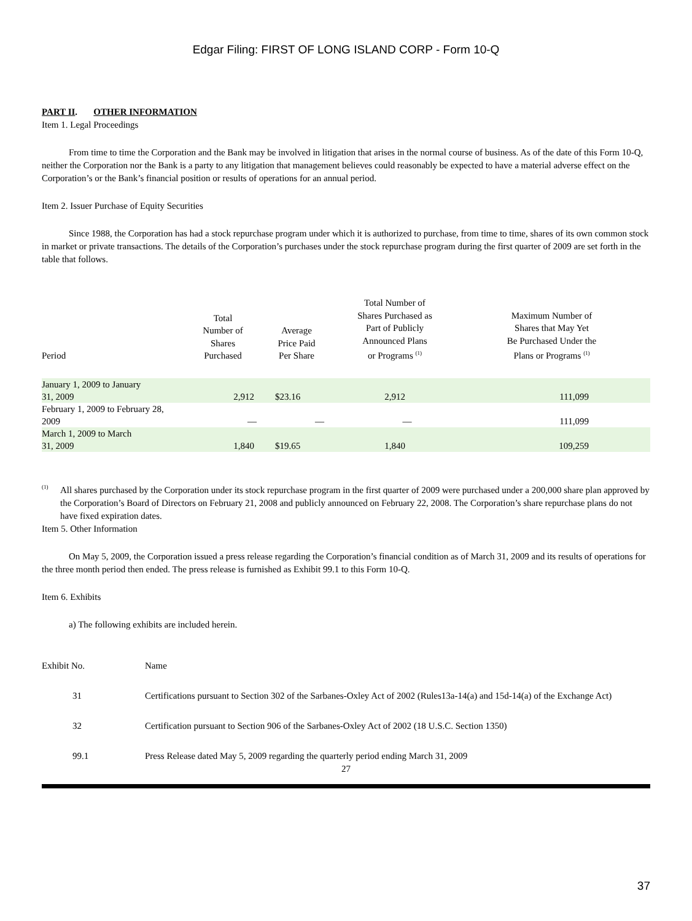Edgar Filing: FIRST OF LONG ISLAND CORP - Form 10-Q
PART II. OTHER INFORMATION
Item 1. Legal Proceedings
From time to time the Corporation and the Bank may be involved in litigation that arises in the normal course of business. As of the date of this Form 10-Q, neither the Corporation nor the Bank is a party to any litigation that management believes could reasonably be expected to have a material adverse effect on the Corporation’s or the Bank’s financial position or results of operations for an annual period.
Item 2. Issuer Purchase of Equity Securities
Since 1988, the Corporation has had a stock repurchase program under which it is authorized to purchase, from time to time, shares of its own common stock in market or private transactions. The details of the Corporation’s purchases under the stock repurchase program during the first quarter of 2009 are set forth in the table that follows.
| Period | Total Number of Shares Purchased | Average Price Paid Per Share | Total Number of Shares Purchased as Part of Publicly Announced Plans or Programs <sup>(1)</sup> | Maximum Number of Shares that May Yet Be Purchased Under the Plans or Programs <sup>(1)</sup> |
| --- | --- | --- | --- | --- |
| January 1, 2009 to January 31, 2009 | 2,912 | $23.16 | 2,912 | 111,099 |
| February 1, 2009 to February 28, 2009 | — | — | — | 111,099 |
| March 1, 2009 to March 31, 2009 | 1,840 | $19.65 | 1,840 | 109,259 |
<sup>(1)</sup>
All shares purchased by the Corporation under its stock repurchase program in the first quarter of 2009 were purchased under a 200,000 share plan approved by the Corporation’s Board of Directors on February 21, 2008 and publicly announced on February 22, 2008. The Corporation’s share repurchase plans do not have fixed expiration dates.
Item 5. Other Information
On May 5, 2009, the Corporation issued a press release regarding the Corporation’s financial condition as of March 31, 2009 and its results of operations for the three month period then ended. The press release is furnished as Exhibit 99.1 to this Form 10-Q.
Item 6. Exhibits
a) The following exhibits are included herein.
| Exhibit No. | Name |
| 31 | Certifications pursuant to Section 302 of the Sarbanes-Oxley Act of 2002 (Rules13a-14(a) and 15d-14(a) of the Exchange Act) |
| 32 | Certification pursuant to Section 906 of the Sarbanes-Oxley Act of 2002 (18 U.S.C. Section 1350) |
| 99.1 | Press Release dated May 5, 2009 regarding the quarterly period ending March 31, 2009 |
27
37